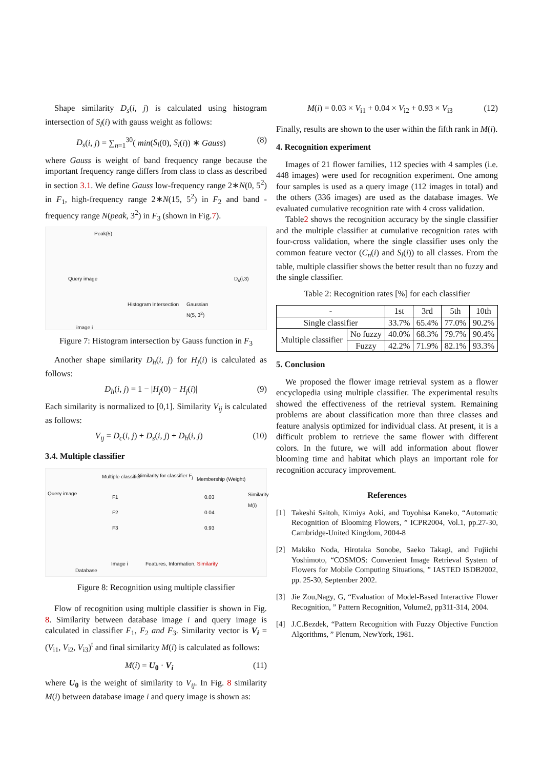Shape similarity D<sub>s</sub>(i, j) is calculated using histogram intersection of S<sub>l</sub>(i) with gauss weight as follows:
D<sub>s</sub>(i, j) = ∑<sub>n=1</sub><sup>30</sup>( min(S<sub>l</sub>(0), S<sub>l</sub>(i)) ∗ Gauss) (8)
where Gauss is weight of band frequency range because the important frequency range differs from class to class as described in section 3.1. We define Gauss low-frequency range 2∗N(0, 5<sup>2</sup>) in F<sub>1</sub>, high-frequency range 2∗N(15, 5<sup>2</sup>) in F<sub>2</sub> and band -frequency range N(peak, 3<sup>2</sup>) in F<sub>3</sub> (shown in Fig.7).
Peak(5)
Query image
Histogram Intersection Gaussian
N(5, 3<sup>2</sup>)
D<sub>s</sub>(i,3)
image i
Figure 7: Histogram intersection by Gauss function in F<sub>3</sub>
Another shape similarity D<sub>h</sub>(i, j) for H<sub>j</sub>(i) is calculated as follows:
D<sub>h</sub>(i, j) = 1 − |H<sub>j</sub>(0) − H<sub>j</sub>(i)| (9)
Each similarity is normalized to [0,1]. Similarity V<sub>ij</sub> is calculated as follows:
V<sub>ij</sub> = D<sub>c</sub>(i, j) + D<sub>s</sub>(i, j) + D<sub>h</sub>(i, j) (10)
3.4. Multiple classifier
Multiple classifier Similarity for classifier F<sub>j</sub>
Membership (Weight)
Query image
F1
F2
F3
0.03
0.04
0.93
Similarity M(i)
Database
Image i Features, Information, Similarity
Figure 8: Recognition using multiple classifier
Flow of recognition using multiple classifier is shown in Fig. 8. Similarity between database image i and query image is calculated in classifier F<sub>1</sub>, F<sub>2</sub> and F<sub>3</sub>. Similarity vector is V<sub>i</sub> = (V<sub>i1</sub>, V<sub>i2</sub>, V<sub>i3</sub>)<sup>t</sup> and final similarity M(i) is calculated as follows:
M(i) = U<sub>0</sub> · V<sub>i</sub> (11)
where U<sub>0</sub> is the weight of similarity to V<sub>ij</sub>. In Fig. 8 similarity M(i) between database image i and query image is shown as:
M(i) = 0.03 × V<sub>i1</sub> + 0.04 × V<sub>i2</sub> + 0.93 × V<sub>i3</sub> (12)
Finally, results are shown to the user within the fifth rank in M(i).
4. Recognition experiment
Images of 21 flower families, 112 species with 4 samples (i.e. 448 images) were used for recognition experiment. One among four samples is used as a query image (112 images in total) and the others (336 images) are used as the database images. We evaluated cumulative recognition rate with 4 cross validation.
Table2 shows the recognition accuracy by the single classifier and the multiple classifier at cumulative recognition rates with four-cross validation, where the single classifier uses only the common feature vector (C<sub>n</sub>(i) and S<sub>l</sub>(i)) to all classes. From the table, multiple classifier shows the better result than no fuzzy and the single classifier.
Table 2: Recognition rates [%] for each classifier
| - | | 1st | 3rd | 5th | 10th |
| --- | --- | --- | --- | --- | --- |
| Single classifier | | 33.7% | 65.4% | 77.0% | 90.2% |
| Multiple classifier | No fuzzy | 40.0% | 68.3% | 79.7% | 90.4% |
| | Fuzzy | 42.2% | 71.9% | 82.1% | 93.3% |
5. Conclusion
We proposed the flower image retrieval system as a flower encyclopedia using multiple classifier. The experimental results showed the effectiveness of the retrieval system. Remaining problems are about classification more than three classes and feature analysis optimized for individual class. At present, it is a difficult problem to retrieve the same flower with different colors. In the future, we will add information about flower blooming time and habitat which plays an important role for recognition accuracy improvement.
References
[1] Takeshi Saitoh, Kimiya Aoki, and Toyohisa Kaneko, “Automatic Recognition of Blooming Flowers, ” ICPR2004, Vol.1, pp.27-30, Cambridge-United Kingdom, 2004-8
[2] Makiko Noda, Hirotaka Sonobe, Saeko Takagi, and Fujiichi Yoshimoto, “COSMOS: Convenient Image Retrieval System of Flowers for Mobile Computing Situations, ” IASTED ISDB2002, pp. 25-30, September 2002.
[3] Jie Zou,Nagy, G, “Evaluation of Model-Based Interactive Flower Recognition, ” Pattern Recognition, Volume2, pp311-314, 2004.
[4] J.C.Bezdek, “Pattern Recognition with Fuzzy Objective Function Algorithms, ” Plenum, NewYork, 1981.